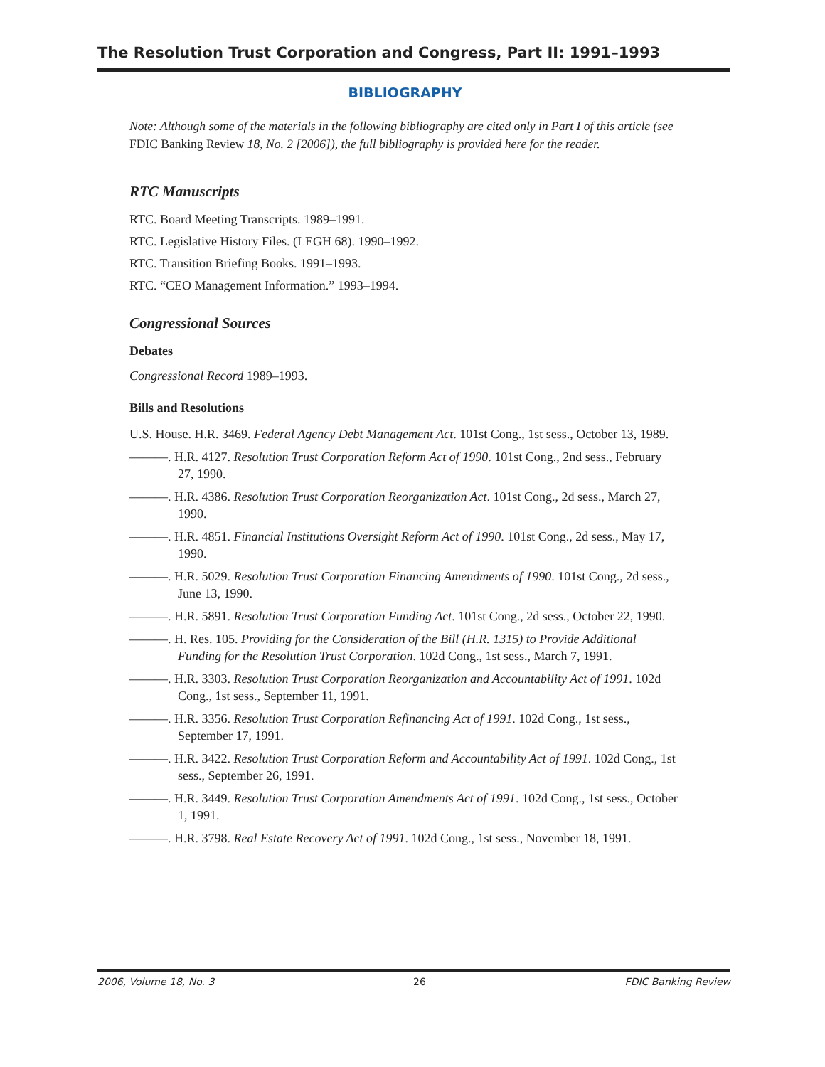The Resolution Trust Corporation and Congress, Part II: 1991–1993
BIBLIOGRAPHY
Note: Although some of the materials in the following bibliography are cited only in Part I of this article (see FDIC Banking Review 18, No. 2 [2006]), the full bibliography is provided here for the reader.
RTC Manuscripts
RTC. Board Meeting Transcripts. 1989–1991.
RTC. Legislative History Files. (LEGH 68). 1990–1992.
RTC. Transition Briefing Books. 1991–1993.
RTC. “CEO Management Information.” 1993–1994.
Congressional Sources
Debates
Congressional Record 1989–1993.
Bills and Resolutions
U.S. House. H.R. 3469. Federal Agency Debt Management Act. 101st Cong., 1st sess., October 13, 1989.
———. H.R. 4127. Resolution Trust Corporation Reform Act of 1990. 101st Cong., 2nd sess., February 27, 1990.
———. H.R. 4386. Resolution Trust Corporation Reorganization Act. 101st Cong., 2d sess., March 27, 1990.
———. H.R. 4851. Financial Institutions Oversight Reform Act of 1990. 101st Cong., 2d sess., May 17, 1990.
———. H.R. 5029. Resolution Trust Corporation Financing Amendments of 1990. 101st Cong., 2d sess., June 13, 1990.
———. H.R. 5891. Resolution Trust Corporation Funding Act. 101st Cong., 2d sess., October 22, 1990.
———. H. Res. 105. Providing for the Consideration of the Bill (H.R. 1315) to Provide Additional Funding for the Resolution Trust Corporation. 102d Cong., 1st sess., March 7, 1991.
———. H.R. 3303. Resolution Trust Corporation Reorganization and Accountability Act of 1991. 102d Cong., 1st sess., September 11, 1991.
———. H.R. 3356. Resolution Trust Corporation Refinancing Act of 1991. 102d Cong., 1st sess., September 17, 1991.
———. H.R. 3422. Resolution Trust Corporation Reform and Accountability Act of 1991. 102d Cong., 1st sess., September 26, 1991.
———. H.R. 3449. Resolution Trust Corporation Amendments Act of 1991. 102d Cong., 1st sess., October 1, 1991.
———. H.R. 3798. Real Estate Recovery Act of 1991. 102d Cong., 1st sess., November 18, 1991.
2006, Volume 18, No. 3 26 FDIC Banking Review